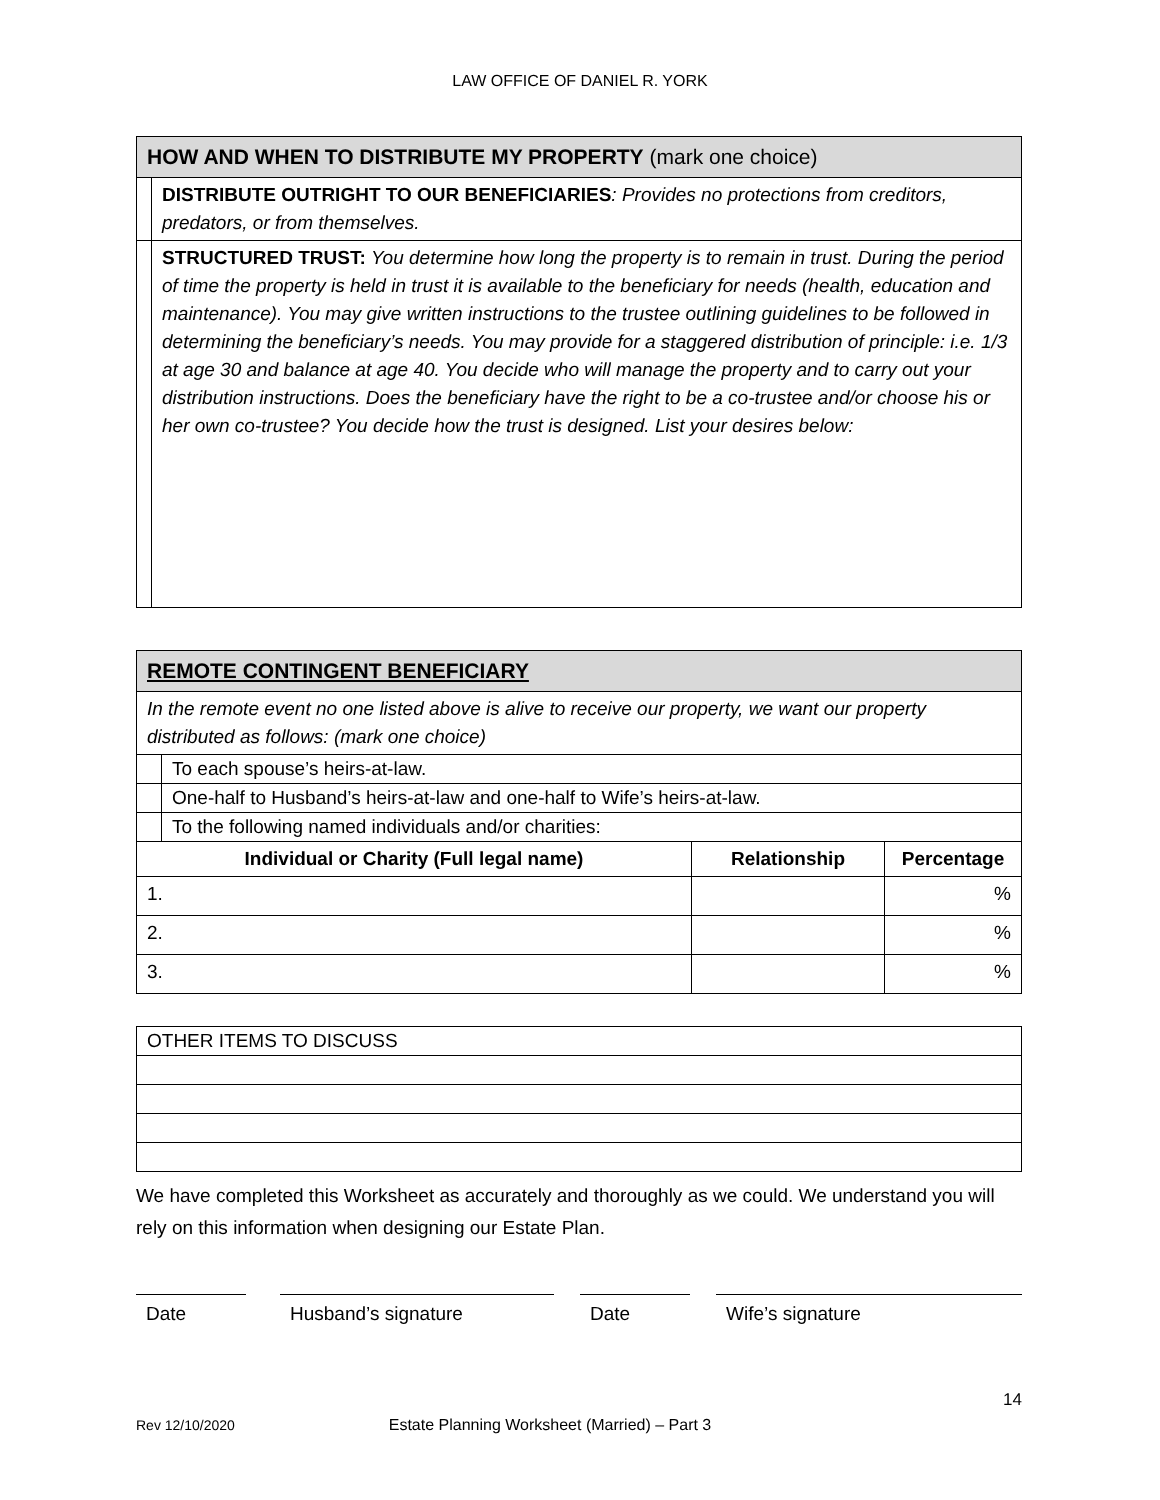LAW OFFICE OF DANIEL R. YORK
| HOW AND WHEN TO DISTRIBUTE MY PROPERTY (mark one choice) | |
| | DISTRIBUTE OUTRIGHT TO OUR BENEFICIARIES : Provides no protections from creditors, predators, or from themselves. |
| | STRUCTURED TRUST: You determine how long the property is to remain in trust. During the period of time the property is held in trust it is available to the beneficiary for needs (health, education and maintenance). You may give written instructions to the trustee outlining guidelines to be followed in determining the beneficiary’s needs. You may provide for a staggered distribution of principle: i.e. 1/3 at age 30 and balance at age 40. You decide who will manage the property and to carry out your distribution instructions. Does the beneficiary have the right to be a co-trustee and/or choose his or her own co-trustee? You decide how the trust is designed. List your desires below: |
| REMOTE CONTINGENT BENEFICIARY | | | |
| In the remote event no one listed above is alive to receive our property, we want our property distributed as follows: (mark one choice) | | | |
| | To each spouse’s heirs-at-law. | | |
| | One-half to Husband’s heirs-at-law and one-half to Wife’s heirs-at-law. | | |
| | To the following named individuals and/or charities: | | |
| Individual or Charity (Full legal name) | | Relationship | Percentage |
| 1. | | | % |
| 2. | | | % |
| 3. | | | % |
| OTHER ITEMS TO DISCUSS |
We have completed this Worksheet as accurately and thoroughly as we could. We understand you will rely on this information when designing our Estate Plan.
Date Husband’s signature Date Wife’s signature
14
Rev 12/10/2020 Estate Planning Worksheet (Married) – Part 3